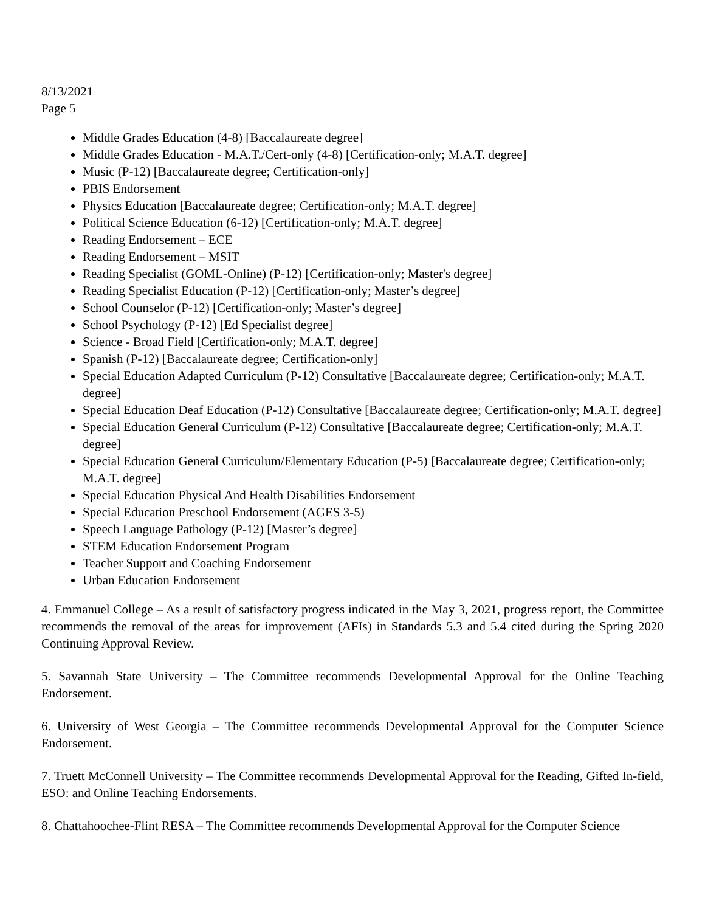8/13/2021
Page 5
Middle Grades Education (4-8) [Baccalaureate degree]
Middle Grades Education - M.A.T./Cert-only (4-8) [Certification-only; M.A.T. degree]
Music (P-12) [Baccalaureate degree; Certification-only]
PBIS Endorsement
Physics Education [Baccalaureate degree; Certification-only; M.A.T. degree]
Political Science Education (6-12) [Certification-only; M.A.T. degree]
Reading Endorsement – ECE
Reading Endorsement – MSIT
Reading Specialist (GOML-Online) (P-12) [Certification-only; Master's degree]
Reading Specialist Education (P-12) [Certification-only; Master’s degree]
School Counselor (P-12) [Certification-only; Master’s degree]
School Psychology (P-12) [Ed Specialist degree]
Science - Broad Field [Certification-only; M.A.T. degree]
Spanish (P-12) [Baccalaureate degree; Certification-only]
Special Education Adapted Curriculum (P-12) Consultative [Baccalaureate degree; Certification-only; M.A.T. degree]
Special Education Deaf Education (P-12) Consultative [Baccalaureate degree; Certification-only; M.A.T. degree]
Special Education General Curriculum (P-12) Consultative [Baccalaureate degree; Certification-only; M.A.T. degree]
Special Education General Curriculum/Elementary Education (P-5) [Baccalaureate degree; Certification-only; M.A.T. degree]
Special Education Physical And Health Disabilities Endorsement
Special Education Preschool Endorsement (AGES 3-5)
Speech Language Pathology (P-12) [Master’s degree]
STEM Education Endorsement Program
Teacher Support and Coaching Endorsement
Urban Education Endorsement
4. Emmanuel College – As a result of satisfactory progress indicated in the May 3, 2021, progress report, the Committee recommends the removal of the areas for improvement (AFIs) in Standards 5.3 and 5.4 cited during the Spring 2020 Continuing Approval Review.
5. Savannah State University – The Committee recommends Developmental Approval for the Online Teaching Endorsement.
6. University of West Georgia – The Committee recommends Developmental Approval for the Computer Science Endorsement.
7. Truett McConnell University – The Committee recommends Developmental Approval for the Reading, Gifted In-field, ESO: and Online Teaching Endorsements.
8. Chattahoochee-Flint RESA – The Committee recommends Developmental Approval for the Computer Science